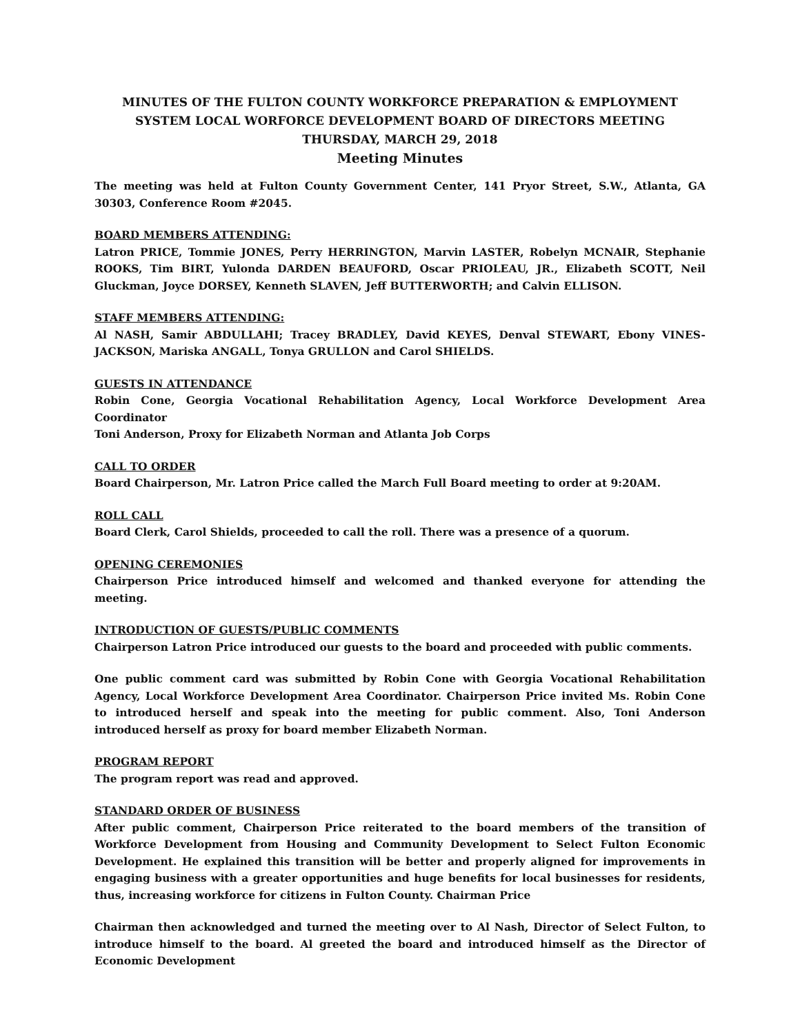MINUTES OF THE FULTON COUNTY WORKFORCE PREPARATION & EMPLOYMENT SYSTEM LOCAL WORFORCE DEVELOPMENT BOARD OF DIRECTORS MEETING
THURSDAY, MARCH 29, 2018
Meeting Minutes
The meeting was held at Fulton County Government Center, 141 Pryor Street, S.W., Atlanta, GA 30303, Conference Room #2045.
BOARD MEMBERS ATTENDING:
Latron PRICE, Tommie JONES, Perry HERRINGTON, Marvin LASTER, Robelyn MCNAIR, Stephanie ROOKS, Tim BIRT, Yulonda DARDEN BEAUFORD, Oscar PRIOLEAU, JR., Elizabeth SCOTT, Neil Gluckman, Joyce DORSEY, Kenneth SLAVEN, Jeff BUTTERWORTH; and Calvin ELLISON.
STAFF MEMBERS ATTENDING:
Al NASH, Samir ABDULLAHI; Tracey BRADLEY, David KEYES, Denval STEWART, Ebony VINES-JACKSON, Mariska ANGALL, Tonya GRULLON and Carol SHIELDS.
GUESTS IN ATTENDANCE
Robin Cone, Georgia Vocational Rehabilitation Agency, Local Workforce Development Area Coordinator
Toni Anderson, Proxy for Elizabeth Norman and Atlanta Job Corps
CALL TO ORDER
Board Chairperson, Mr. Latron Price called the March Full Board meeting to order at 9:20AM.
ROLL CALL
Board Clerk, Carol Shields, proceeded to call the roll. There was a presence of a quorum.
OPENING CEREMONIES
Chairperson Price introduced himself and welcomed and thanked everyone for attending the meeting.
INTRODUCTION OF GUESTS/PUBLIC COMMENTS
Chairperson Latron Price introduced our guests to the board and proceeded with public comments.
One public comment card was submitted by Robin Cone with Georgia Vocational Rehabilitation Agency, Local Workforce Development Area Coordinator. Chairperson Price invited Ms. Robin Cone to introduced herself and speak into the meeting for public comment. Also, Toni Anderson introduced herself as proxy for board member Elizabeth Norman.
PROGRAM REPORT
The program report was read and approved.
STANDARD ORDER OF BUSINESS
After public comment, Chairperson Price reiterated to the board members of the transition of Workforce Development from Housing and Community Development to Select Fulton Economic Development. He explained this transition will be better and properly aligned for improvements in engaging business with a greater opportunities and huge benefits for local businesses for residents, thus, increasing workforce for citizens in Fulton County. Chairman Price
Chairman then acknowledged and turned the meeting over to Al Nash, Director of Select Fulton, to introduce himself to the board. Al greeted the board and introduced himself as the Director of Economic Development